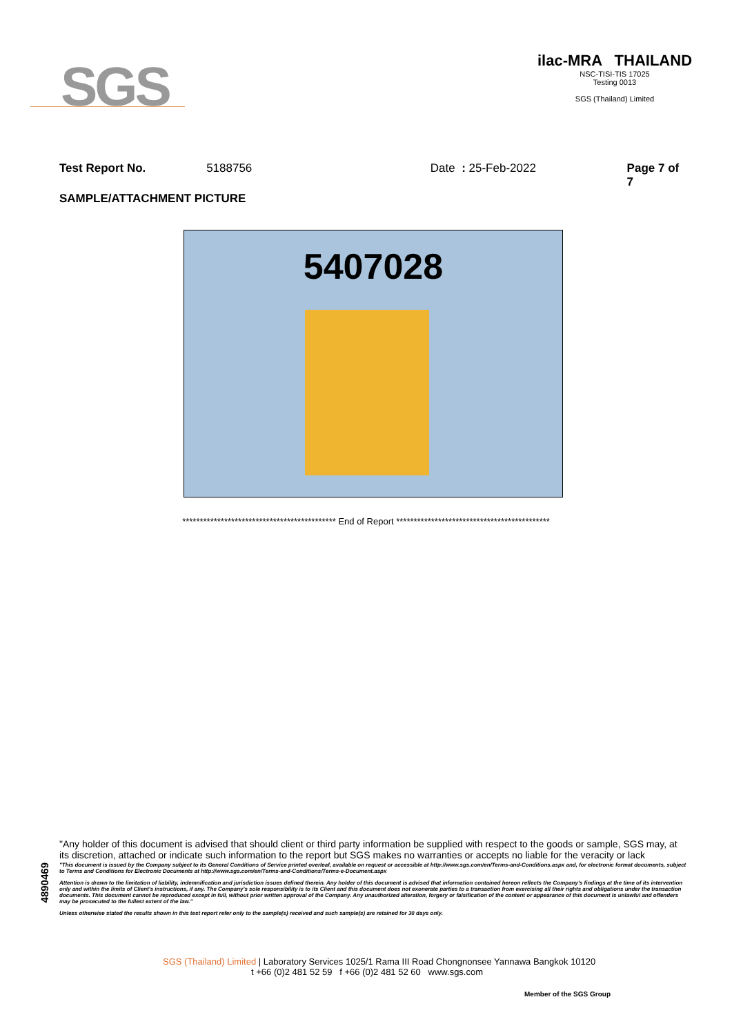SGS
ilac-MRA THAILAND
NSC-TISI-TIS 17025
Testing 0013
SGS (Thailand) Limited
Test Report No. 5188756 Date : 25-Feb-2022 Page 7 of 7
SAMPLE/ATTACHMENT PICTURE
5407028
******************************************** End of Report ********************************************
4890469
"Any holder of this document is advised that should client or third party information be supplied with respect to the goods or sample, SGS may, at its discretion, attached or indicate such information to the report but SGS makes no warranties or accepts no liable for the veracity or lack
"This document is issued by the Company subject to its General Conditions of Service printed overleaf, available on request or accessible at http://www.sgs.com/en/Terms-and-Conditions.aspx and, for electronic format documents, subject to Terms and Conditions for Electronic Documents at http://www.sgs.com/en/Terms-and-Conditions/Terms-e-Document.aspx
Attention is drawn to the limitation of liability, indemnification and jurisdiction issues defined therein. Any holder of this document is advised that information contained hereon reflects the Company's findings at the time of its intervention only and within the limits of Client's instructions, if any. The Company's sole responsibility is to its Client and this document does not exonerate parties to a transaction from exercising all their rights and obligations under the transaction documents. This document cannot be reproduced except in full, without prior written approval of the Company. Any unauthorized alteration, forgery or falsification of the content or appearance of this document is unlawful and offenders may be prosecuted to the fullest extent of the law."
Unless otherwise stated the results shown in this test report refer only to the sample(s) received and such sample(s) are retained for 30 days only.
SGS (Thailand) Limited | Laboratory Services 1025/1 Rama III Road Chongnonsee Yannawa Bangkok 10120
t +66 (0)2 481 52 59 f +66 (0)2 481 52 60 www.sgs.com
Member of the SGS Group